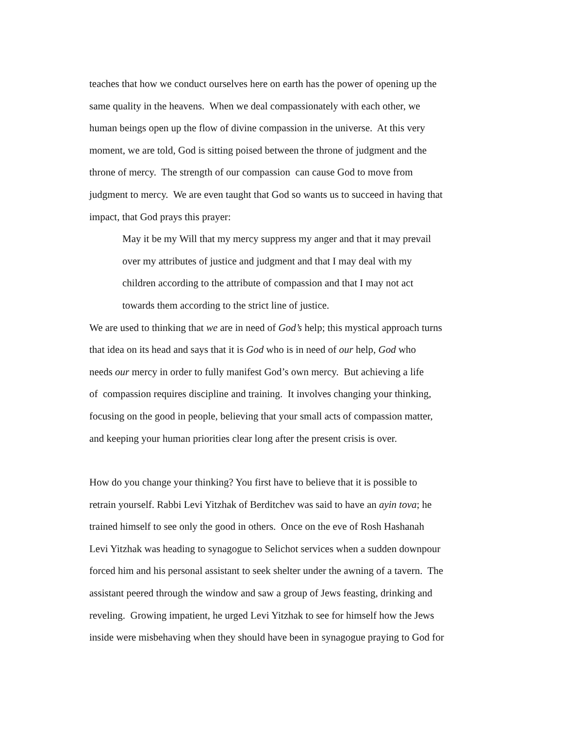teaches that how we conduct ourselves here on earth has the power of opening up the
same quality in the heavens. When we deal compassionately with each other, we
human beings open up the flow of divine compassion in the universe. At this very
moment, we are told, God is sitting poised between the throne of judgment and the
throne of mercy. The strength of our compassion can cause God to move from
judgment to mercy. We are even taught that God so wants us to succeed in having that
impact, that God prays this prayer:
May it be my Will that my mercy suppress my anger and that it may prevail
over my attributes of justice and judgment and that I may deal with my
children according to the attribute of compassion and that I may not act
towards them according to the strict line of justice.
We are used to thinking that we are in need of God’s help; this mystical approach turns
that idea on its head and says that it is God who is in need of our help, God who
needs our mercy in order to fully manifest God’s own mercy. But achieving a life
of compassion requires discipline and training. It involves changing your thinking,
focusing on the good in people, believing that your small acts of compassion matter,
and keeping your human priorities clear long after the present crisis is over.
How do you change your thinking? You first have to believe that it is possible to
retrain yourself. Rabbi Levi Yitzhak of Berditchev was said to have an ayin tova; he
trained himself to see only the good in others. Once on the eve of Rosh Hashanah
Levi Yitzhak was heading to synagogue to Selichot services when a sudden downpour
forced him and his personal assistant to seek shelter under the awning of a tavern. The
assistant peered through the window and saw a group of Jews feasting, drinking and
reveling. Growing impatient, he urged Levi Yitzhak to see for himself how the Jews
inside were misbehaving when they should have been in synagogue praying to God for